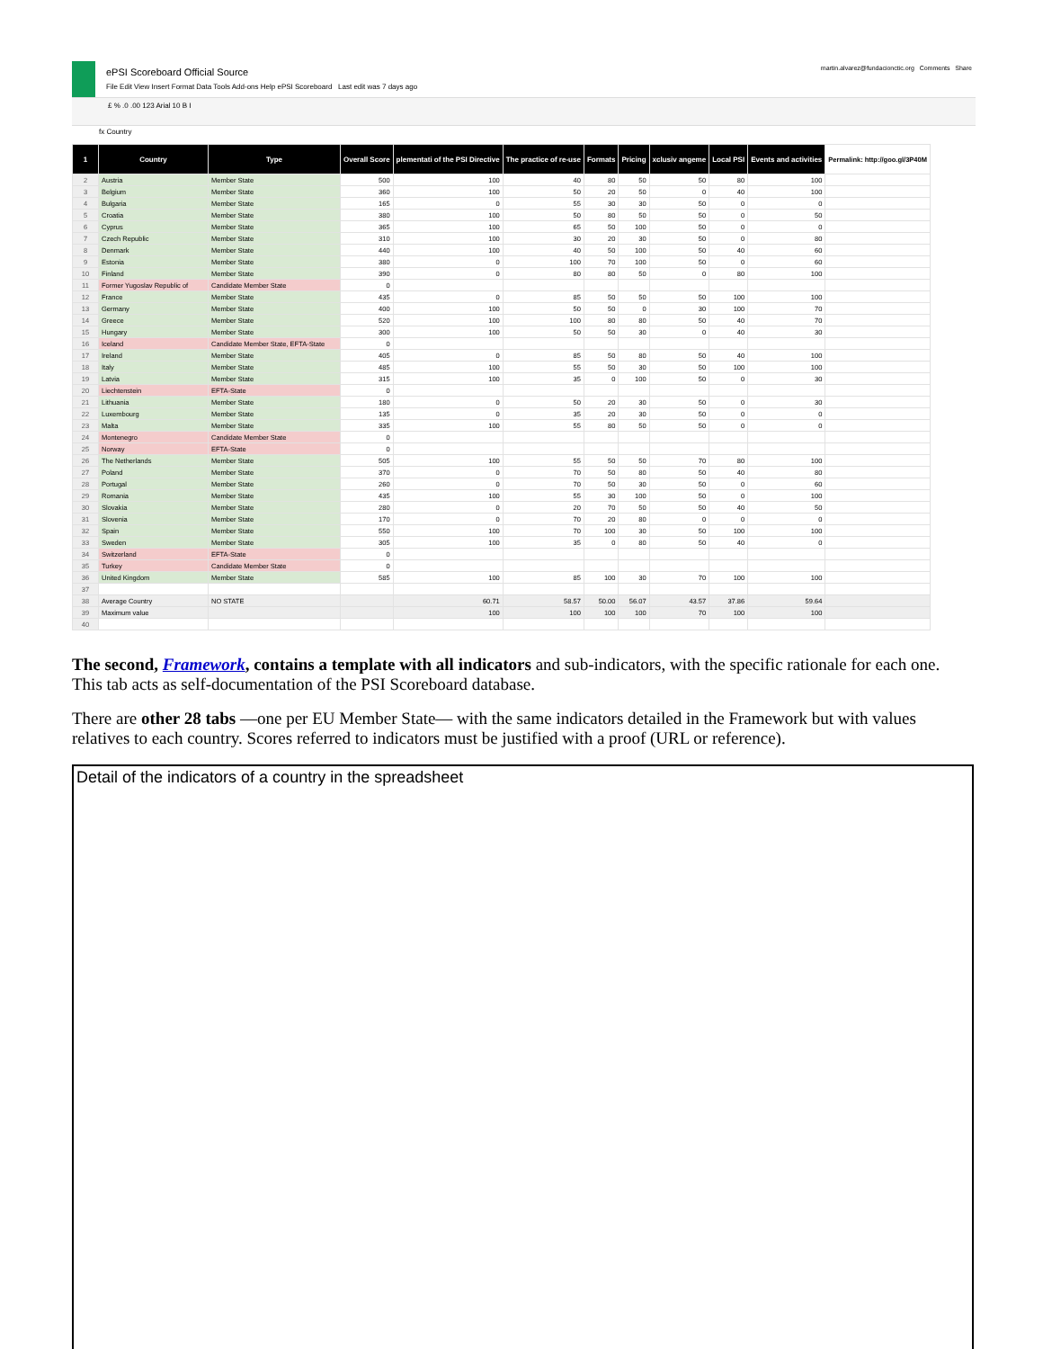ePSI Scoreboard Official Source
File Edit View Insert Format Data Tools Add-ons Help ePSI Scoreboard Last edit was 7 days ago
martin.alvarez@fundacionctic.org Comments Share
£ % .0 .00 123 Arial 10 B I
fx Country
| 1 | Country | Type | Overall Score | plementati of the PSI Directive | The practice of re-use | Formats | Pricing | xclusiv angeme | Local PSI | Events and activities | Permalink: http://goo.gl/3P40M |
| --- | --- | --- | --- | --- | --- | --- | --- | --- | --- | --- | --- |
| 2 | Austria | Member State | 500 | 100 | 40 | 80 | 50 | 50 | 80 | 100 | |
| 3 | Belgium | Member State | 360 | 100 | 50 | 20 | 50 | 0 | 40 | 100 | |
| 4 | Bulgaria | Member State | 165 | 0 | 55 | 30 | 30 | 50 | 0 | 0 | |
| 5 | Croatia | Member State | 380 | 100 | 50 | 80 | 50 | 50 | 0 | 50 | |
| 6 | Cyprus | Member State | 365 | 100 | 65 | 50 | 100 | 50 | 0 | 0 | |
| 7 | Czech Republic | Member State | 310 | 100 | 30 | 20 | 30 | 50 | 0 | 80 | |
| 8 | Denmark | Member State | 440 | 100 | 40 | 50 | 100 | 50 | 40 | 60 | |
| 9 | Estonia | Member State | 380 | 0 | 100 | 70 | 100 | 50 | 0 | 60 | |
| 10 | Finland | Member State | 390 | 0 | 80 | 80 | 50 | 0 | 80 | 100 | |
| 11 | Former Yugoslav Republic of | Candidate Member State | 0 | | | | | | | | |
| 12 | France | Member State | 435 | 0 | 85 | 50 | 50 | 50 | 100 | 100 | |
| 13 | Germany | Member State | 400 | 100 | 50 | 50 | 0 | 30 | 100 | 70 | |
| 14 | Greece | Member State | 520 | 100 | 100 | 80 | 80 | 50 | 40 | 70 | |
| 15 | Hungary | Member State | 300 | 100 | 50 | 50 | 30 | 0 | 40 | 30 | |
| 16 | Iceland | Candidate Member State, EFTA-State | 0 | | | | | | | | |
| 17 | Ireland | Member State | 405 | 0 | 85 | 50 | 80 | 50 | 40 | 100 | |
| 18 | Italy | Member State | 485 | 100 | 55 | 50 | 30 | 50 | 100 | 100 | |
| 19 | Latvia | Member State | 315 | 100 | 35 | 0 | 100 | 50 | 0 | 30 | |
| 20 | Liechtenstein | EFTA-State | 0 | | | | | | | | |
| 21 | Lithuania | Member State | 180 | 0 | 50 | 20 | 30 | 50 | 0 | 30 | |
| 22 | Luxembourg | Member State | 135 | 0 | 35 | 20 | 30 | 50 | 0 | 0 | |
| 23 | Malta | Member State | 335 | 100 | 55 | 80 | 50 | 50 | 0 | 0 | |
| 24 | Montenegro | Candidate Member State | 0 | | | | | | | | |
| 25 | Norway | EFTA-State | 0 | | | | | | | | |
| 26 | The Netherlands | Member State | 505 | 100 | 55 | 50 | 50 | 70 | 80 | 100 | |
| 27 | Poland | Member State | 370 | 0 | 70 | 50 | 80 | 50 | 40 | 80 | |
| 28 | Portugal | Member State | 260 | 0 | 70 | 50 | 30 | 50 | 0 | 60 | |
| 29 | Romania | Member State | 435 | 100 | 55 | 30 | 100 | 50 | 0 | 100 | |
| 30 | Slovakia | Member State | 280 | 0 | 20 | 70 | 50 | 50 | 40 | 50 | |
| 31 | Slovenia | Member State | 170 | 0 | 70 | 20 | 80 | 0 | 0 | 0 | |
| 32 | Spain | Member State | 550 | 100 | 70 | 100 | 30 | 50 | 100 | 100 | |
| 33 | Sweden | Member State | 305 | 100 | 35 | 0 | 80 | 50 | 40 | 0 | |
| 34 | Switzerland | EFTA-State | 0 | | | | | | | | |
| 35 | Turkey | Candidate Member State | 0 | | | | | | | | |
| 36 | United Kingdom | Member State | 585 | 100 | 85 | 100 | 30 | 70 | 100 | 100 | |
| 37 | | | | | | | | | | | |
| 38 | Average Country | NO STATE | | 60.71 | 58.57 | 50.00 | 56.07 | 43.57 | 37.86 | 59.64 | |
| 39 | Maximum value | | | 100 | 100 | 100 | 100 | 70 | 100 | 100 | |
| 40 | | | | | | | | | | | |
The second, Framework, contains a template with all indicators and sub-indicators, with the specific rationale for each one. This tab acts as self-documentation of the PSI Scoreboard database.
There are other 28 tabs —one per EU Member State— with the same indicators detailed in the Framework but with values relatives to each country. Scores referred to indicators must be justified with a proof (URL or reference).
Detail of the indicators of a country in the spreadsheet